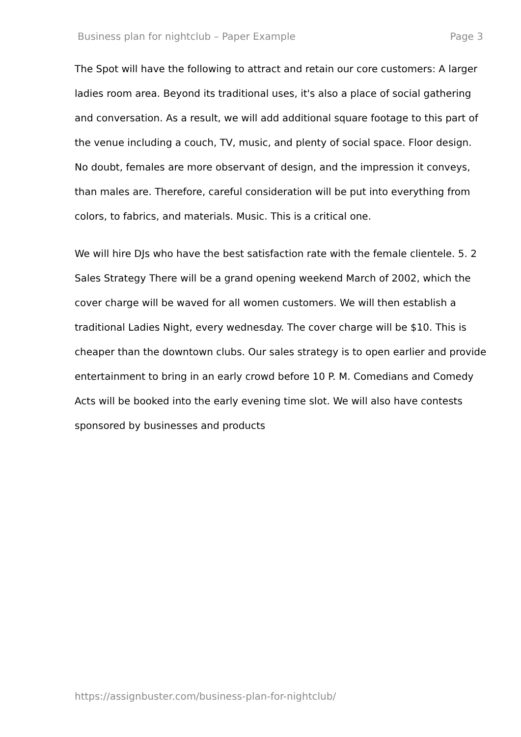Business plan for nightclub – Paper Example Page 3
The Spot will have the following to attract and retain our core customers: A larger ladies room area. Beyond its traditional uses, it's also a place of social gathering and conversation. As a result, we will add additional square footage to this part of the venue including a couch, TV, music, and plenty of social space. Floor design. No doubt, females are more observant of design, and the impression it conveys, than males are. Therefore, careful consideration will be put into everything from colors, to fabrics, and materials. Music. This is a critical one.
We will hire DJs who have the best satisfaction rate with the female clientele. 5. 2 Sales Strategy There will be a grand opening weekend March of 2002, which the cover charge will be waved for all women customers. We will then establish a traditional Ladies Night, every wednesday. The cover charge will be $10. This is cheaper than the downtown clubs. Our sales strategy is to open earlier and provide entertainment to bring in an early crowd before 10 P. M. Comedians and Comedy Acts will be booked into the early evening time slot. We will also have contests sponsored by businesses and products
https://assignbuster.com/business-plan-for-nightclub/